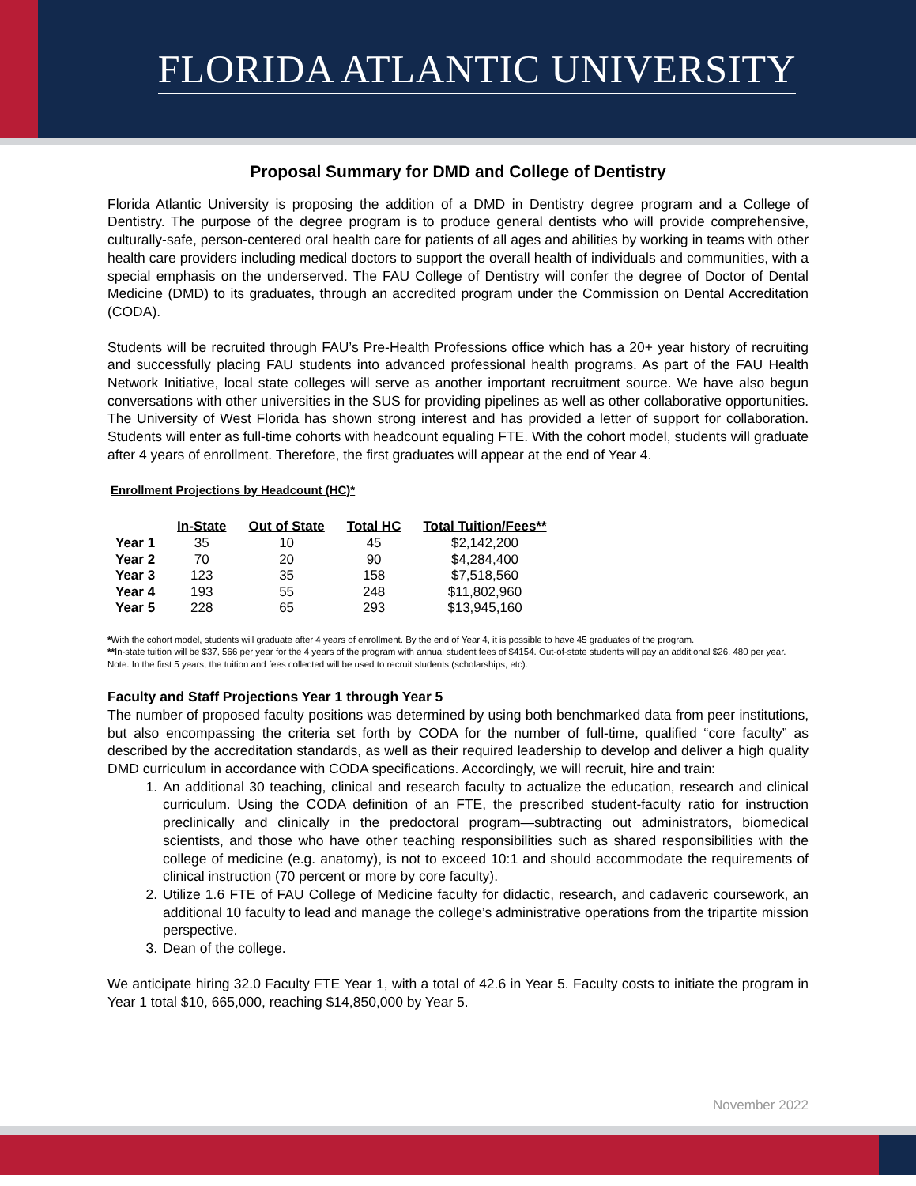FLORIDA ATLANTIC UNIVERSITY
Proposal Summary for DMD and College of Dentistry
Florida Atlantic University is proposing the addition of a DMD in Dentistry degree program and a College of Dentistry. The purpose of the degree program is to produce general dentists who will provide comprehensive, culturally-safe, person-centered oral health care for patients of all ages and abilities by working in teams with other health care providers including medical doctors to support the overall health of individuals and communities, with a special emphasis on the underserved. The FAU College of Dentistry will confer the degree of Doctor of Dental Medicine (DMD) to its graduates, through an accredited program under the Commission on Dental Accreditation (CODA).
Students will be recruited through FAU’s Pre-Health Professions office which has a 20+ year history of recruiting and successfully placing FAU students into advanced professional health programs. As part of the FAU Health Network Initiative, local state colleges will serve as another important recruitment source. We have also begun conversations with other universities in the SUS for providing pipelines as well as other collaborative opportunities. The University of West Florida has shown strong interest and has provided a letter of support for collaboration. Students will enter as full-time cohorts with headcount equaling FTE. With the cohort model, students will graduate after 4 years of enrollment. Therefore, the first graduates will appear at the end of Year 4.
Enrollment Projections by Headcount (HC)*
| | In-State | Out of State | Total HC | Total Tuition/Fees** |
| --- | --- | --- | --- | --- |
| Year 1 | 35 | 10 | 45 | $2,142,200 |
| Year 2 | 70 | 20 | 90 | $4,284,400 |
| Year 3 | 123 | 35 | 158 | $7,518,560 |
| Year 4 | 193 | 55 | 248 | $11,802,960 |
| Year 5 | 228 | 65 | 293 | $13,945,160 |
*With the cohort model, students will graduate after 4 years of enrollment. By the end of Year 4, it is possible to have 45 graduates of the program.
**In-state tuition will be $37, 566 per year for the 4 years of the program with annual student fees of $4154. Out-of-state students will pay an additional $26, 480 per year. Note: In the first 5 years, the tuition and fees collected will be used to recruit students (scholarships, etc).
Faculty and Staff Projections Year 1 through Year 5
The number of proposed faculty positions was determined by using both benchmarked data from peer institutions, but also encompassing the criteria set forth by CODA for the number of full-time, qualified “core faculty” as described by the accreditation standards, as well as their required leadership to develop and deliver a high quality DMD curriculum in accordance with CODA specifications. Accordingly, we will recruit, hire and train:
1. An additional 30 teaching, clinical and research faculty to actualize the education, research and clinical curriculum. Using the CODA definition of an FTE, the prescribed student-faculty ratio for instruction preclinically and clinically in the predoctoral program—subtracting out administrators, biomedical scientists, and those who have other teaching responsibilities such as shared responsibilities with the college of medicine (e.g. anatomy), is not to exceed 10:1 and should accommodate the requirements of clinical instruction (70 percent or more by core faculty).
2. Utilize 1.6 FTE of FAU College of Medicine faculty for didactic, research, and cadaveric coursework, an additional 10 faculty to lead and manage the college’s administrative operations from the tripartite mission perspective.
3. Dean of the college.
We anticipate hiring 32.0 Faculty FTE Year 1, with a total of 42.6 in Year 5. Faculty costs to initiate the program in Year 1 total $10, 665,000, reaching $14,850,000 by Year 5.
November 2022